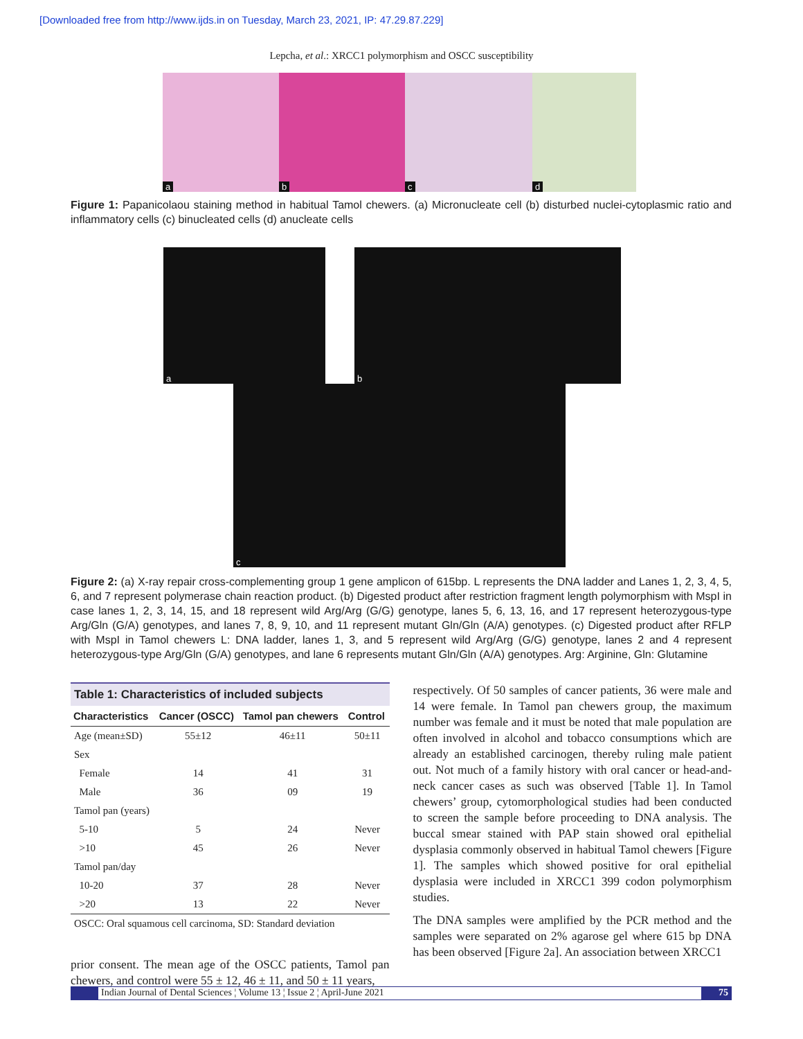[Downloaded free from http://www.ijds.in on Tuesday, March 23, 2021, IP: 47.29.87.229]
Lepcha, et al.: XRCC1 polymorphism and OSCC susceptibility
a
b
c
d
Figure 1: Papanicolaou staining method in habitual Tamol chewers. (a) Micronucleate cell (b) disturbed nuclei-cytoplasmic ratio and inflammatory cells (c) binucleated cells (d) anucleate cells
a
b
c
Figure 2: (a) X-ray repair cross-complementing group 1 gene amplicon of 615bp. L represents the DNA ladder and Lanes 1, 2, 3, 4, 5, 6, and 7 represent polymerase chain reaction product. (b) Digested product after restriction fragment length polymorphism with MspI in case lanes 1, 2, 3, 14, 15, and 18 represent wild Arg/Arg (G/G) genotype, lanes 5, 6, 13, 16, and 17 represent heterozygous-type Arg/Gln (G/A) genotypes, and lanes 7, 8, 9, 10, and 11 represent mutant Gln/Gln (A/A) genotypes. (c) Digested product after RFLP with MspI in Tamol chewers L: DNA ladder, lanes 1, 3, and 5 represent wild Arg/Arg (G/G) genotype, lanes 2 and 4 represent heterozygous-type Arg/Gln (G/A) genotypes, and lane 6 represents mutant Gln/Gln (A/A) genotypes. Arg: Arginine, Gln: Glutamine
Table 1: Characteristics of included subjects
| Characteristics | Cancer (OSCC) | Tamol pan chewers | Control |
| --- | --- | --- | --- |
| Age (mean±SD) | 55±12 | 46±11 | 50±11 |
| Sex | | | |
| Female | 14 | 41 | 31 |
| Male | 36 | 09 | 19 |
| Tamol pan (years) | | | |
| 5-10 | 5 | 24 | Never |
| >10 | 45 | 26 | Never |
| Tamol pan/day | | | |
| 10-20 | 37 | 28 | Never |
| >20 | 13 | 22 | Never |
| OSCC: Oral squamous cell carcinoma, SD: Standard deviation | | | |
prior consent. The mean age of the OSCC patients, Tamol pan chewers, and control were 55 ± 12, 46 ± 11, and 50 ± 11 years,
respectively. Of 50 samples of cancer patients, 36 were male and 14 were female. In Tamol pan chewers group, the maximum number was female and it must be noted that male population are often involved in alcohol and tobacco consumptions which are already an established carcinogen, thereby ruling male patient out. Not much of a family history with oral cancer or head-and-neck cancer cases as such was observed [Table 1]. In Tamol chewers’ group, cytomorphological studies had been conducted to screen the sample before proceeding to DNA analysis. The buccal smear stained with PAP stain showed oral epithelial dysplasia commonly observed in habitual Tamol chewers [Figure 1]. The samples which showed positive for oral epithelial dysplasia were included in XRCC1 399 codon polymorphism studies.
The DNA samples were amplified by the PCR method and the samples were separated on 2% agarose gel where 615 bp DNA has been observed [Figure 2a]. An association between XRCC1
Indian Journal of Dental Sciences ¦ Volume 13 ¦ Issue 2 ¦ April-June 2021 75